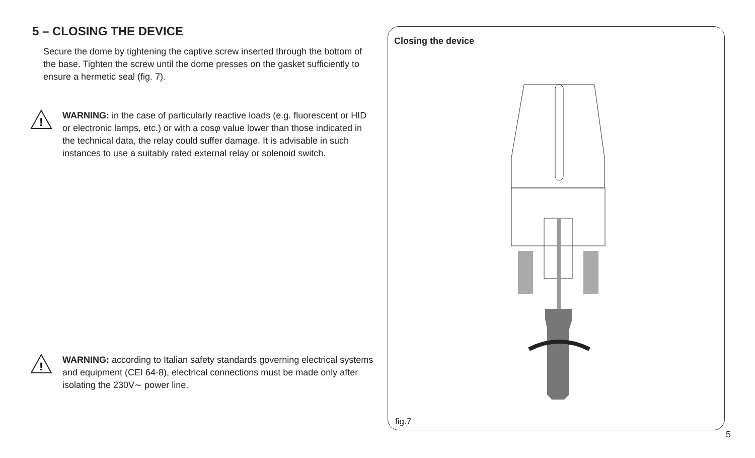5 – CLOSING THE DEVICE
Secure the dome by tightening the captive screw inserted through the bottom of the base. Tighten the screw until the dome presses on the gasket sufficiently to ensure a hermetic seal (fig. 7).
!
WARNING: in the case of particularly reactive loads (e.g. fluorescent or HID or electronic lamps, etc.) or with a cosφ value lower than those indicated in the technical data, the relay could suffer damage. It is advisable in such instances to use a suitably rated external relay or solenoid switch.
!
WARNING: according to Italian safety standards governing electrical systems and equipment (CEI 64-8), electrical connections must be made only after isolating the 230V∼ power line.
Closing the device
fig.7
5